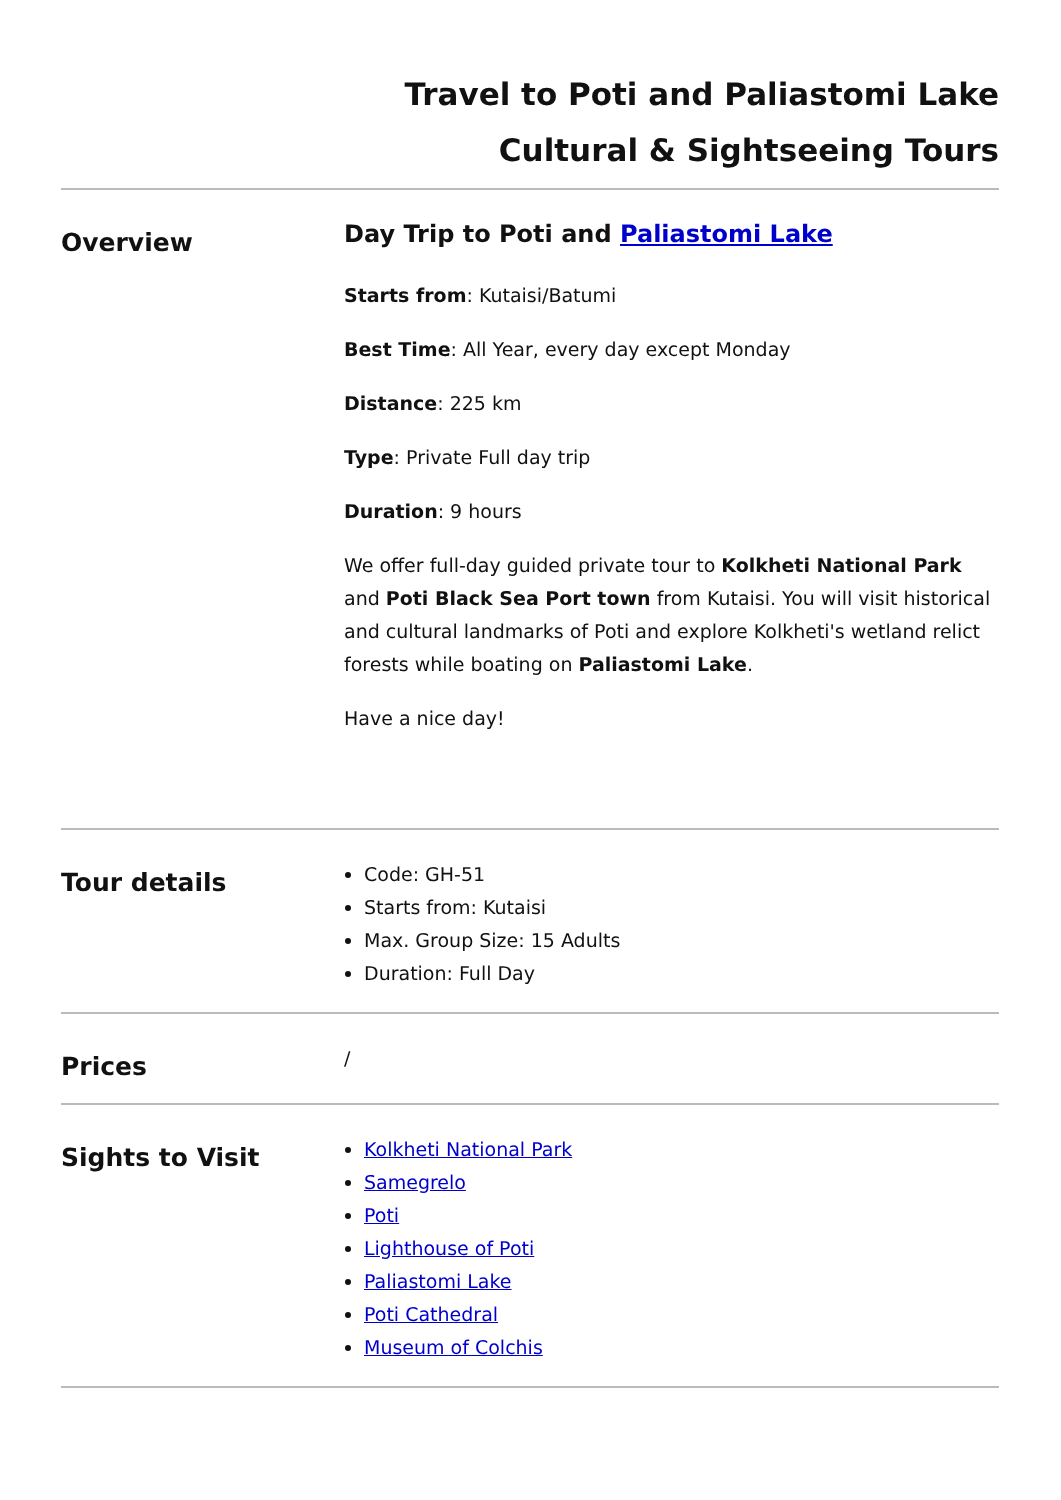Travel to Poti and Paliastomi Lake
Cultural & Sightseeing Tours
Overview
Day Trip to Poti and Paliastomi Lake
Starts from: Kutaisi/Batumi
Best Time: All Year, every day except Monday
Distance: 225 km
Type: Private Full day trip
Duration: 9 hours
We offer full-day guided private tour to Kolkheti National Park and Poti Black Sea Port town from Kutaisi. You will visit historical and cultural landmarks of Poti and explore Kolkheti's wetland relict forests while boating on Paliastomi Lake.
Have a nice day!
Tour details
Code: GH-51
Starts from: Kutaisi
Max. Group Size: 15 Adults
Duration: Full Day
Prices
/
Sights to Visit
Kolkheti National Park
Samegrelo
Poti
Lighthouse of Poti
Paliastomi Lake
Poti Cathedral
Museum of Colchis